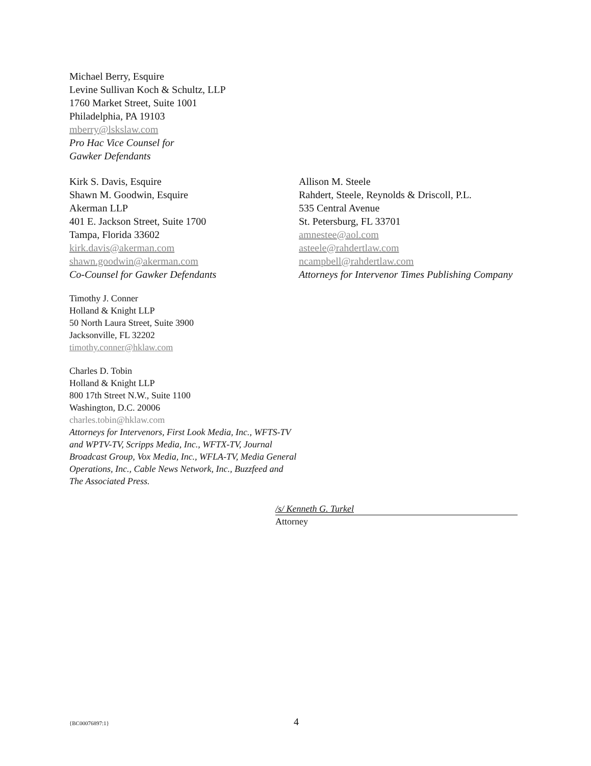Michael Berry, Esquire
Levine Sullivan Koch & Schultz, LLP
1760 Market Street, Suite 1001
Philadelphia, PA 19103
mberry@lskslaw.com
Pro Hac Vice Counsel for
Gawker Defendants
Kirk S. Davis, Esquire
Shawn M. Goodwin, Esquire
Akerman LLP
401 E. Jackson Street, Suite 1700
Tampa, Florida 33602
kirk.davis@akerman.com
shawn.goodwin@akerman.com
Co-Counsel for Gawker Defendants
Timothy J. Conner
Holland & Knight LLP
50 North Laura Street, Suite 3900
Jacksonville, FL 32202
timothy.conner@hklaw.com
Charles D. Tobin
Holland & Knight LLP
800 17th Street N.W., Suite 1100
Washington, D.C. 20006
charles.tobin@hklaw.com
Attorneys for Intervenors, First Look Media, Inc., WFTS-TV and WPTV-TV, Scripps Media, Inc., WFTX-TV, Journal Broadcast Group, Vox Media, Inc., WFLA-TV, Media General Operations, Inc., Cable News Network, Inc., Buzzfeed and The Associated Press.
Allison M. Steele
Rahdert, Steele, Reynolds & Driscoll, P.L.
535 Central Avenue
St. Petersburg, FL 33701
amnestee@aol.com
asteele@rahdertlaw.com
ncampbell@rahdertlaw.com
Attorneys for Intervenor Times Publishing Company
/s/ Kenneth G. Turkel
Attorney
{BC00076897:1} 4